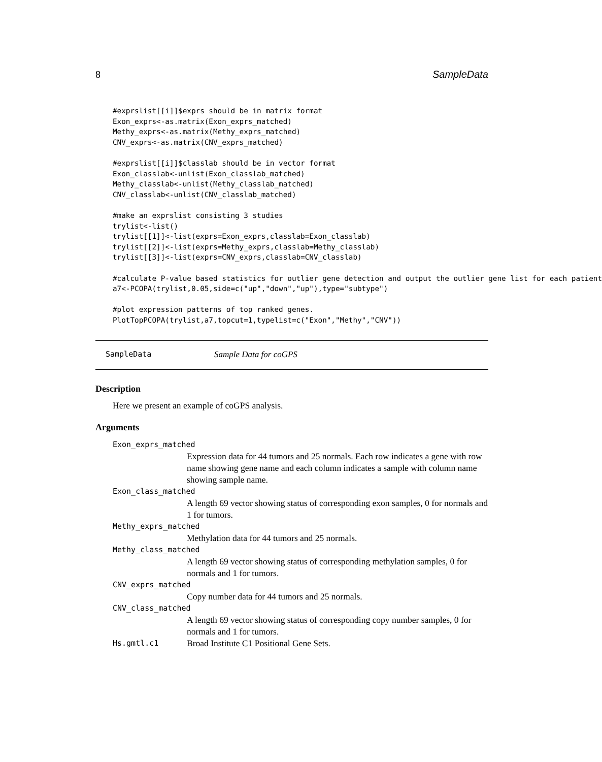8 SampleData
#exprslist[[i]]$exprs should be in matrix format
Exon_exprs<-as.matrix(Exon_exprs_matched)
Methy_exprs<-as.matrix(Methy_exprs_matched)
CNV_exprs<-as.matrix(CNV_exprs_matched)

#exprslist[[i]]$classlab should be in vector format
Exon_classlab<-unlist(Exon_classlab_matched)
Methy_classlab<-unlist(Methy_classlab_matched)
CNV_classlab<-unlist(CNV_classlab_matched)

#make an exprslist consisting 3 studies
trylist<-list()
trylist[[1]]<-list(exprs=Exon_exprs,classlab=Exon_classlab)
trylist[[2]]<-list(exprs=Methy_exprs,classlab=Methy_classlab)
trylist[[3]]<-list(exprs=CNV_exprs,classlab=CNV_classlab)

#calculate P-value based statistics for outlier gene detection and output the outlier gene list for each patient
a7<-PCOPA(trylist,0.05,side=c("up","down","up"),type="subtype")

#plot expression patterns of top ranked genes.
PlotTopPCOPA(trylist,a7,topcut=1,typelist=c("Exon","Methy","CNV"))
SampleData Sample Data for coGPS
Description
Here we present an example of coGPS analysis.
Arguments
Exon_exprs_matched
Expression data for 44 tumors and 25 normals. Each row indicates a gene with row name showing gene name and each column indicates a sample with column name showing sample name.
Exon_class_matched
A length 69 vector showing status of corresponding exon samples, 0 for normals and 1 for tumors.
Methy_exprs_matched
Methylation data for 44 tumors and 25 normals.
Methy_class_matched
A length 69 vector showing status of corresponding methylation samples, 0 for normals and 1 for tumors.
CNV_exprs_matched
Copy number data for 44 tumors and 25 normals.
CNV_class_matched
A length 69 vector showing status of corresponding copy number samples, 0 for normals and 1 for tumors.
Hs.gmtl.c1
Broad Institute C1 Positional Gene Sets.